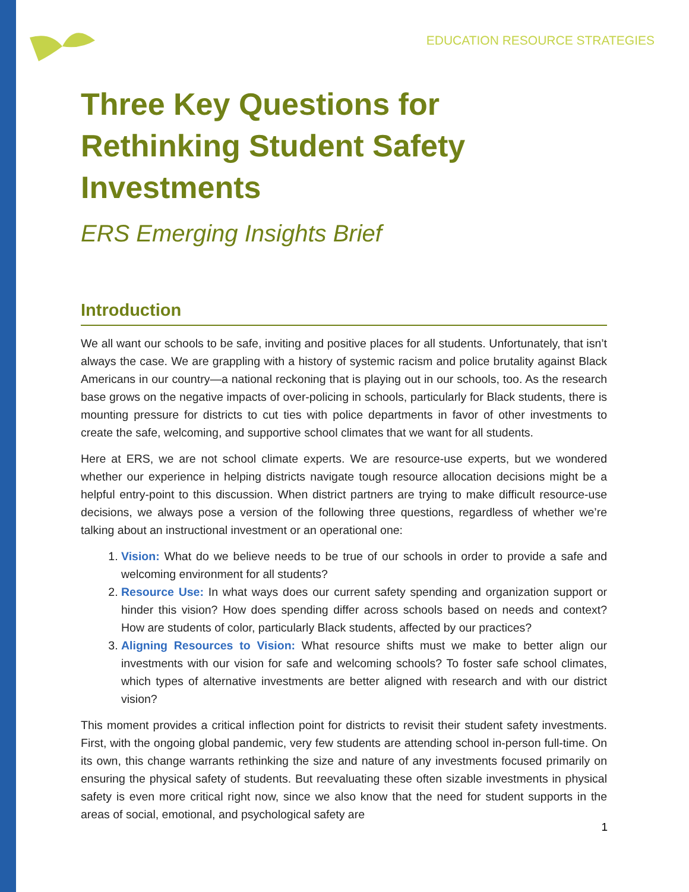EDUCATION RESOURCE STRATEGIES
Three Key Questions for Rethinking Student Safety Investments
ERS Emerging Insights Brief
Introduction
We all want our schools to be safe, inviting and positive places for all students. Unfortunately, that isn’t always the case. We are grappling with a history of systemic racism and police brutality against Black Americans in our country—a national reckoning that is playing out in our schools, too. As the research base grows on the negative impacts of over-policing in schools, particularly for Black students, there is mounting pressure for districts to cut ties with police departments in favor of other investments to create the safe, welcoming, and supportive school climates that we want for all students.
Here at ERS, we are not school climate experts. We are resource-use experts, but we wondered whether our experience in helping districts navigate tough resource allocation decisions might be a helpful entry-point to this discussion. When district partners are trying to make difficult resource-use decisions, we always pose a version of the following three questions, regardless of whether we’re talking about an instructional investment or an operational one:
1. Vision: What do we believe needs to be true of our schools in order to provide a safe and welcoming environment for all students?
2. Resource Use: In what ways does our current safety spending and organization support or hinder this vision? How does spending differ across schools based on needs and context? How are students of color, particularly Black students, affected by our practices?
3. Aligning Resources to Vision: What resource shifts must we make to better align our investments with our vision for safe and welcoming schools? To foster safe school climates, which types of alternative investments are better aligned with research and with our district vision?
This moment provides a critical inflection point for districts to revisit their student safety investments. First, with the ongoing global pandemic, very few students are attending school in-person full-time. On its own, this change warrants rethinking the size and nature of any investments focused primarily on ensuring the physical safety of students. But reevaluating these often sizable investments in physical safety is even more critical right now, since we also know that the need for student supports in the areas of social, emotional, and psychological safety are
1